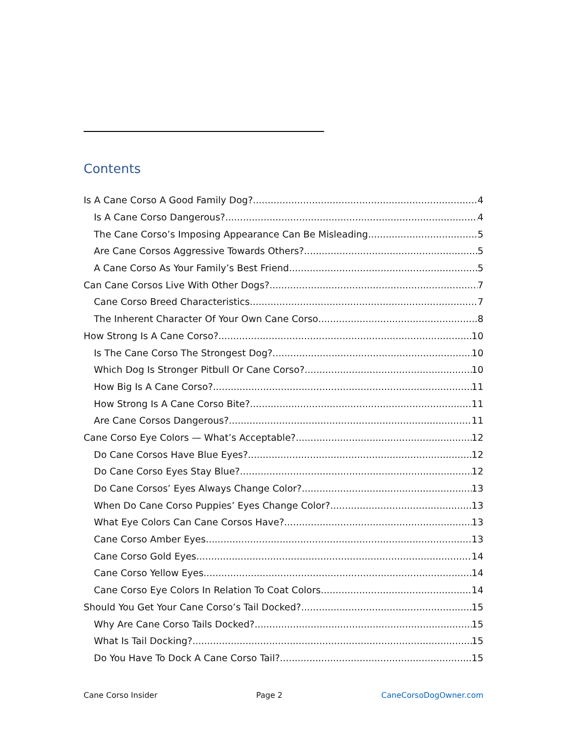Contents
Is A Cane Corso A Good Family Dog? 4
Is A Cane Corso Dangerous? 4
The Cane Corso’s Imposing Appearance Can Be Misleading 5
Are Cane Corsos Aggressive Towards Others? 5
A Cane Corso As Your Family’s Best Friend 5
Can Cane Corsos Live With Other Dogs? 7
Cane Corso Breed Characteristics 7
The Inherent Character Of Your Own Cane Corso 8
How Strong Is A Cane Corso? 10
Is The Cane Corso The Strongest Dog? 10
Which Dog Is Stronger Pitbull Or Cane Corso? 10
How Big Is A Cane Corso? 11
How Strong Is A Cane Corso Bite? 11
Are Cane Corsos Dangerous? 11
Cane Corso Eye Colors — What’s Acceptable? 12
Do Cane Corsos Have Blue Eyes? 12
Do Cane Corso Eyes Stay Blue? 12
Do Cane Corsos’ Eyes Always Change Color? 13
When Do Cane Corso Puppies’ Eyes Change Color? 13
What Eye Colors Can Cane Corsos Have? 13
Cane Corso Amber Eyes 13
Cane Corso Gold Eyes 14
Cane Corso Yellow Eyes 14
Cane Corso Eye Colors In Relation To Coat Colors 14
Should You Get Your Cane Corso’s Tail Docked? 15
Why Are Cane Corso Tails Docked? 15
What Is Tail Docking? 15
Do You Have To Dock A Cane Corso Tail? 15
Cane Corso Insider Page 2 CaneCorsoDogOwner.com